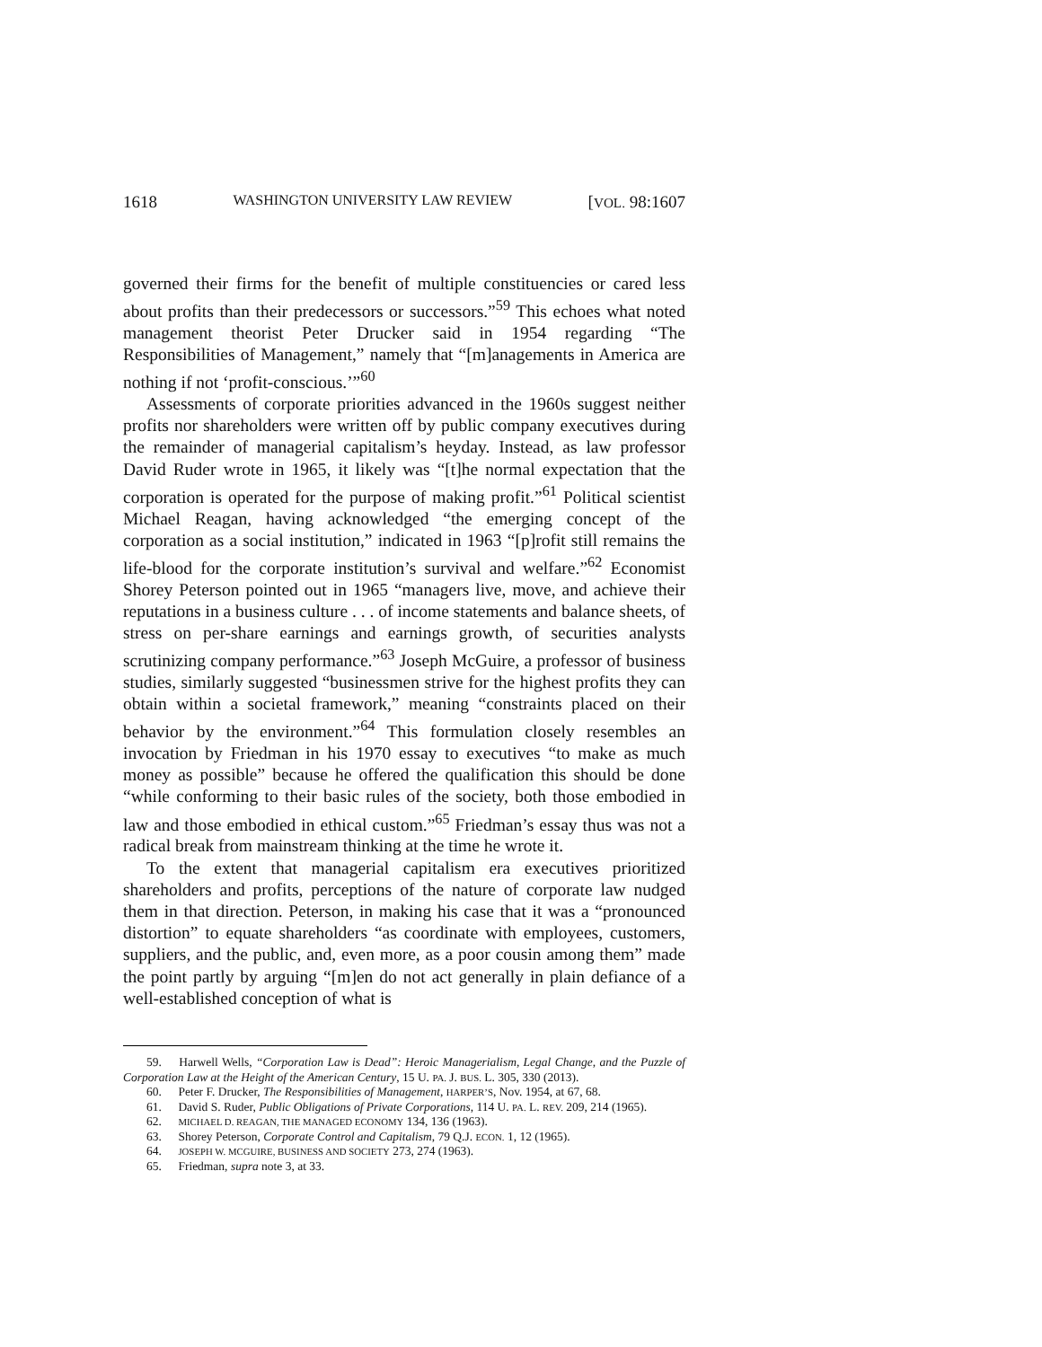1618 WASHINGTON UNIVERSITY LAW REVIEW [VOL. 98:1607
governed their firms for the benefit of multiple constituencies or cared less about profits than their predecessors or successors.”<sup>59</sup> This echoes what noted management theorist Peter Drucker said in 1954 regarding “The Responsibilities of Management,” namely that “[m]anagements in America are nothing if not ‘profit-conscious.’”<sup>60</sup>
Assessments of corporate priorities advanced in the 1960s suggest neither profits nor shareholders were written off by public company executives during the remainder of managerial capitalism’s heyday. Instead, as law professor David Ruder wrote in 1965, it likely was “[t]he normal expectation that the corporation is operated for the purpose of making profit.”<sup>61</sup> Political scientist Michael Reagan, having acknowledged “the emerging concept of the corporation as a social institution,” indicated in 1963 “[p]rofit still remains the life-blood for the corporate institution’s survival and welfare.”<sup>62</sup> Economist Shorey Peterson pointed out in 1965 “managers live, move, and achieve their reputations in a business culture . . . of income statements and balance sheets, of stress on per-share earnings and earnings growth, of securities analysts scrutinizing company performance.”<sup>63</sup> Joseph McGuire, a professor of business studies, similarly suggested “businessmen strive for the highest profits they can obtain within a societal framework,” meaning “constraints placed on their behavior by the environment.”<sup>64</sup> This formulation closely resembles an invocation by Friedman in his 1970 essay to executives “to make as much money as possible” because he offered the qualification this should be done “while conforming to their basic rules of the society, both those embodied in law and those embodied in ethical custom.”<sup>65</sup> Friedman’s essay thus was not a radical break from mainstream thinking at the time he wrote it.
To the extent that managerial capitalism era executives prioritized shareholders and profits, perceptions of the nature of corporate law nudged them in that direction. Peterson, in making his case that it was a “pronounced distortion” to equate shareholders “as coordinate with employees, customers, suppliers, and the public, and, even more, as a poor cousin among them” made the point partly by arguing “[m]en do not act generally in plain defiance of a well-established conception of what is
59. Harwell Wells, “Corporation Law is Dead”: Heroic Managerialism, Legal Change, and the Puzzle of Corporation Law at the Height of the American Century, 15 U. PA. J. BUS. L. 305, 330 (2013).
60. Peter F. Drucker, The Responsibilities of Management, HARPER’S, Nov. 1954, at 67, 68.
61. David S. Ruder, Public Obligations of Private Corporations, 114 U. PA. L. REV. 209, 214 (1965).
62. MICHAEL D. REAGAN, THE MANAGED ECONOMY 134, 136 (1963).
63. Shorey Peterson, Corporate Control and Capitalism, 79 Q.J. ECON. 1, 12 (1965).
64. JOSEPH W. MCGUIRE, BUSINESS AND SOCIETY 273, 274 (1963).
65. Friedman, supra note 3, at 33.